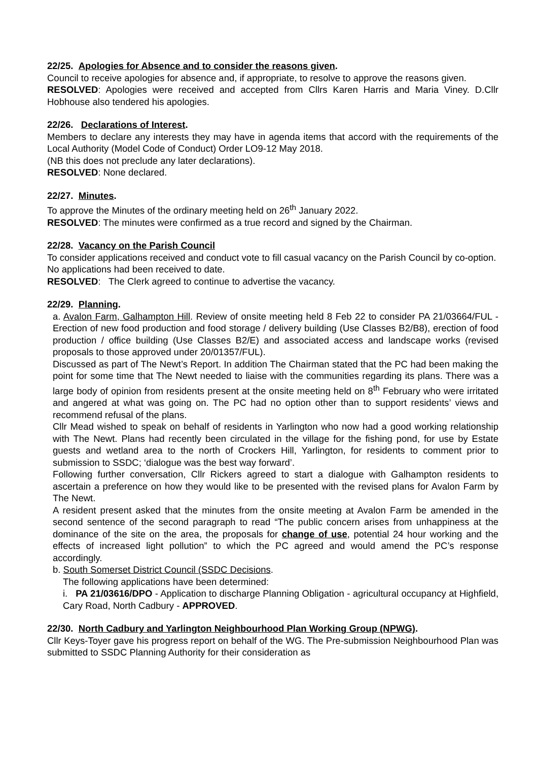22/25. Apologies for Absence and to consider the reasons given.
Council to receive apologies for absence and, if appropriate, to resolve to approve the reasons given.
RESOLVED: Apologies were received and accepted from Cllrs Karen Harris and Maria Viney. D.Cllr Hobhouse also tendered his apologies.
22/26. Declarations of Interest.
Members to declare any interests they may have in agenda items that accord with the requirements of the Local Authority (Model Code of Conduct) Order LO9-12 May 2018.
(NB this does not preclude any later declarations).
RESOLVED: None declared.
22/27. Minutes.
To approve the Minutes of the ordinary meeting held on 26<sup>th</sup> January 2022.
RESOLVED: The minutes were confirmed as a true record and signed by the Chairman.
22/28. Vacancy on the Parish Council
To consider applications received and conduct vote to fill casual vacancy on the Parish Council by co-option.
No applications had been received to date.
RESOLVED: The Clerk agreed to continue to advertise the vacancy.
22/29. Planning.
a. Avalon Farm, Galhampton Hill. Review of onsite meeting held 8 Feb 22 to consider PA 21/03664/FUL - Erection of new food production and food storage / delivery building (Use Classes B2/B8), erection of food production / office building (Use Classes B2/E) and associated access and landscape works (revised proposals to those approved under 20/01357/FUL).
Discussed as part of The Newt’s Report. In addition The Chairman stated that the PC had been making the point for some time that The Newt needed to liaise with the communities regarding its plans. There was a large body of opinion from residents present at the onsite meeting held on 8<sup>th</sup> February who were irritated and angered at what was going on. The PC had no option other than to support residents’ views and recommend refusal of the plans.
Cllr Mead wished to speak on behalf of residents in Yarlington who now had a good working relationship with The Newt. Plans had recently been circulated in the village for the fishing pond, for use by Estate guests and wetland area to the north of Crockers Hill, Yarlington, for residents to comment prior to submission to SSDC; ‘dialogue was the best way forward’.
Following further conversation, Cllr Rickers agreed to start a dialogue with Galhampton residents to ascertain a preference on how they would like to be presented with the revised plans for Avalon Farm by The Newt.
A resident present asked that the minutes from the onsite meeting at Avalon Farm be amended in the second sentence of the second paragraph to read “The public concern arises from unhappiness at the dominance of the site on the area, the proposals for change of use, potential 24 hour working and the effects of increased light pollution” to which the PC agreed and would amend the PC’s response accordingly.
b. South Somerset District Council (SSDC Decisions.
The following applications have been determined:
i. PA 21/03616/DPO - Application to discharge Planning Obligation - agricultural occupancy at Highfield, Cary Road, North Cadbury - APPROVED.
22/30. North Cadbury and Yarlington Neighbourhood Plan Working Group (NPWG).
Cllr Keys-Toyer gave his progress report on behalf of the WG. The Pre-submission Neighbourhood Plan was submitted to SSDC Planning Authority for their consideration as